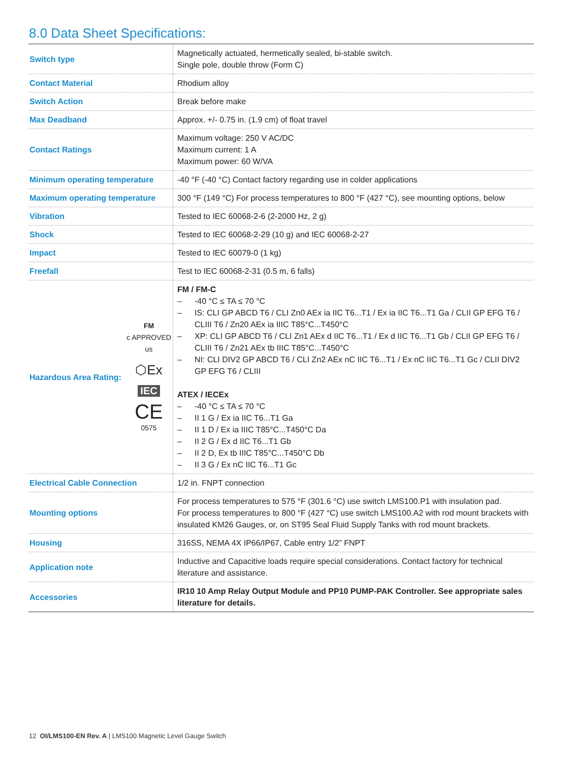8.0 Data Sheet Specifications:
| Switch type | Magnetically actuated, hermetically sealed, bi-stable switch. Single pole, double throw (Form C) |
| Contact Material | Rhodium alloy |
| Switch Action | Break before make |
| Max Deadband | Approx. +/- 0.75 in. (1.9 cm) of float travel |
| Contact Ratings | Maximum voltage: 250 V AC/DC Maximum current: 1 A Maximum power: 60 W/VA |
| Minimum operating temperature | -40 °F (-40 °C) Contact factory regarding use in colder applications |
| Maximum operating temperature | 300 °F (149 °C) For process temperatures to 800 °F (427 °C), see mounting options, below |
| Vibration | Tested to IEC 60068-2-6 (2-2000 Hz, 2 g) |
| Shock | Tested to IEC 60068-2-29 (10 g) and IEC 60068-2-27 |
| Impact | Tested to IEC 60079-0 (1 kg) |
| Freefall | Test to IEC 60068-2-31 (0.5 m, 6 falls) |
| Hazardous Area Rating: FM c APPROVED us ⬡Ex IEC CE 0575 | FM / FM-C – -40 °C ≤ TA ≤ 70 °C – IS: CLI GP ABCD T6 / CLI Zn0 AEx ia IIC T6...T1 / Ex ia IIC T6...T1 Ga / CLII GP EFG T6 / CLIII T6 / Zn20 AEx ia IIIC T85°C...T450°C – XP: CLI GP ABCD T6 / CLI Zn1 AEx d IIC T6...T1 / Ex d IIC T6...T1 Gb / CLII GP EFG T6 / CLIII T6 / Zn21 AEx tb IIIC T85°C...T450°C – NI: CLI DIV2 GP ABCD T6 / CLI Zn2 AEx nC IIC T6...T1 / Ex nC IIC T6...T1 Gc / CLII DIV2 GP EFG T6 / CLIII ATEX / IECEx – -40 °C ≤ TA ≤ 70 °C – II 1 G / Ex ia IIC T6...T1 Ga – II 1 D / Ex ia IIIC T85°C...T450°C Da – II 2 G / Ex d IIC T6...T1 Gb – II 2 D, Ex tb IIIC T85°C...T450°C Db – II 3 G / Ex nC IIC T6...T1 Gc |
| Electrical Cable Connection | 1/2 in. FNPT connection |
| Mounting options | For process temperatures to 575 °F (301.6 °C) use switch LMS100.P1 with insulation pad. For process temperatures to 800 °F (427 °C) use switch LMS100.A2 with rod mount brackets with insulated KM26 Gauges, or, on ST95 Seal Fluid Supply Tanks with rod mount brackets. |
| Housing | 316SS, NEMA 4X IP66/IP67, Cable entry 1/2” FNPT |
| Application note | Inductive and Capacitive loads require special considerations. Contact factory for technical literature and assistance. |
| Accessories | IR10 10 Amp Relay Output Module and PP10 PUMP-PAK Controller. See appropriate sales literature for details. |
12 OI/LMS100-EN Rev. A | LMS100 Magnetic Level Gauge Switch